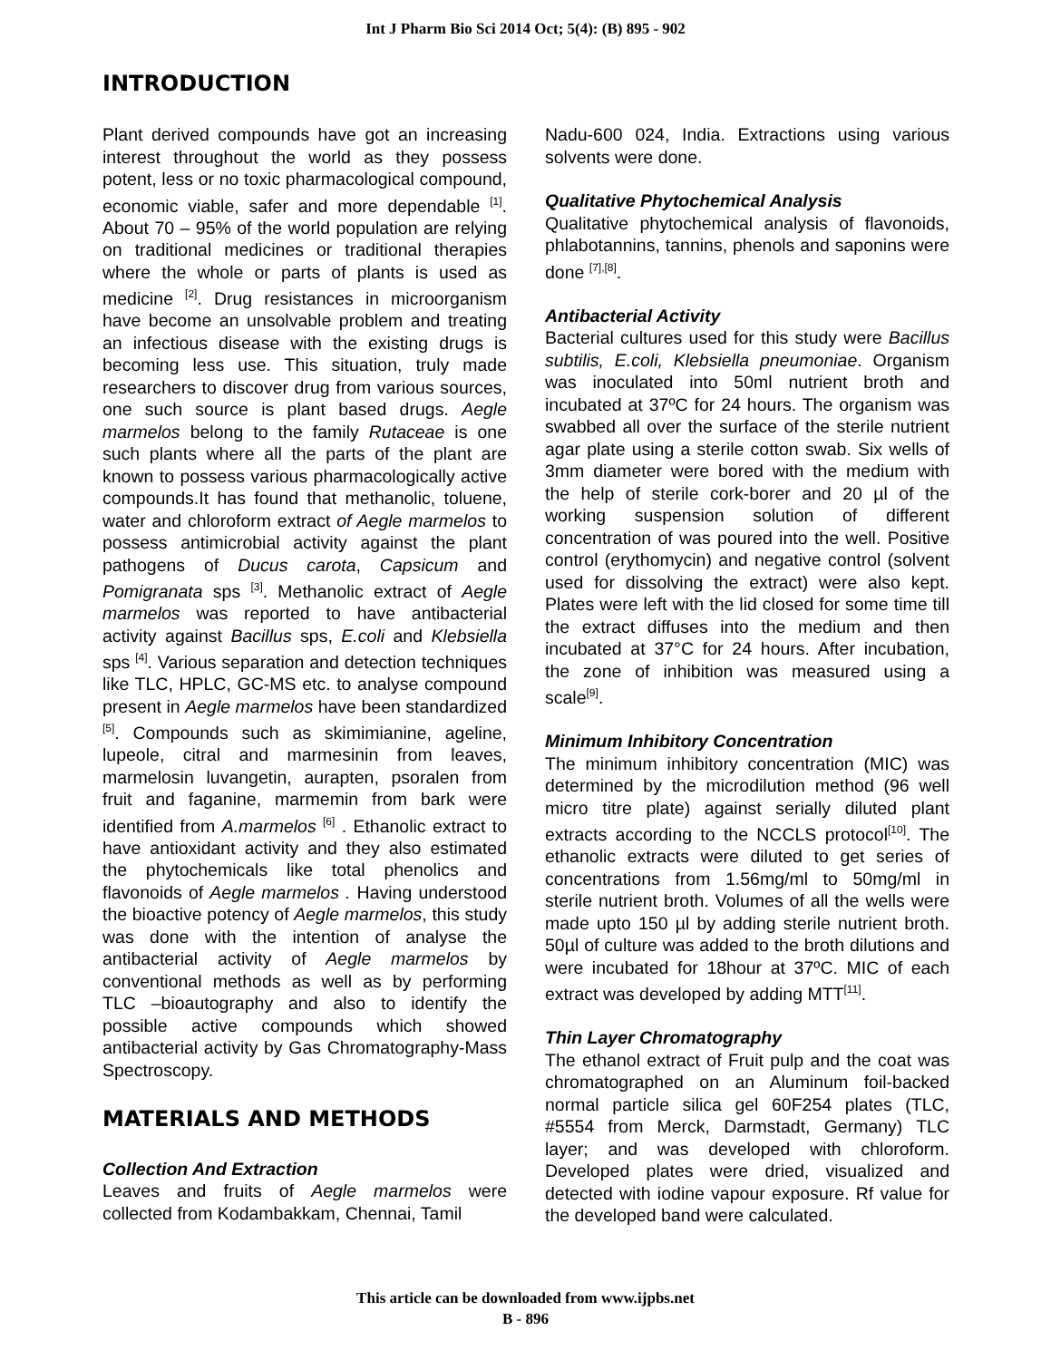Int J Pharm Bio Sci 2014 Oct; 5(4): (B) 895 - 902
INTRODUCTION
Plant derived compounds have got an increasing interest throughout the world as they possess potent, less or no toxic pharmacological compound, economic viable, safer and more dependable <sup>[1]</sup>. About 70 – 95% of the world population are relying on traditional medicines or traditional therapies where the whole or parts of plants is used as medicine <sup>[2]</sup>. Drug resistances in microorganism have become an unsolvable problem and treating an infectious disease with the existing drugs is becoming less use. This situation, truly made researchers to discover drug from various sources, one such source is plant based drugs. Aegle marmelos belong to the family Rutaceae is one such plants where all the parts of the plant are known to possess various pharmacologically active compounds.It has found that methanolic, toluene, water and chloroform extract of Aegle marmelos to possess antimicrobial activity against the plant pathogens of Ducus carota, Capsicum and Pomigranata sps <sup>[3]</sup>. Methanolic extract of Aegle marmelos was reported to have antibacterial activity against Bacillus sps, E.coli and Klebsiella sps <sup>[4]</sup>. Various separation and detection techniques like TLC, HPLC, GC-MS etc. to analyse compound present in Aegle marmelos have been standardized <sup>[5]</sup>. Compounds such as skimimianine, ageline, lupeole, citral and marmesinin from leaves, marmelosin luvangetin, aurapten, psoralen from fruit and faganine, marmemin from bark were identified from A.marmelos <sup>[6]</sup> . Ethanolic extract to have antioxidant activity and they also estimated the phytochemicals like total phenolics and flavonoids of Aegle marmelos . Having understood the bioactive potency of Aegle marmelos, this study was done with the intention of analyse the antibacterial activity of Aegle marmelos by conventional methods as well as by performing TLC –bioautography and also to identify the possible active compounds which showed antibacterial activity by Gas Chromatography-Mass Spectroscopy.
MATERIALS AND METHODS
Collection And Extraction
Leaves and fruits of Aegle marmelos were collected from Kodambakkam, Chennai, Tamil
Nadu-600 024, India. Extractions using various solvents were done.
Qualitative Phytochemical Analysis
Qualitative phytochemical analysis of flavonoids, phlabotannins, tannins, phenols and saponins were done <sup>[7],[8]</sup>.
Antibacterial Activity
Bacterial cultures used for this study were Bacillus subtilis, E.coli, Klebsiella pneumoniae. Organism was inoculated into 50ml nutrient broth and incubated at 37ºC for 24 hours. The organism was swabbed all over the surface of the sterile nutrient agar plate using a sterile cotton swab. Six wells of 3mm diameter were bored with the medium with the help of sterile cork-borer and 20 µl of the working suspension solution of different concentration of was poured into the well. Positive control (erythomycin) and negative control (solvent used for dissolving the extract) were also kept. Plates were left with the lid closed for some time till the extract diffuses into the medium and then incubated at 37°C for 24 hours. After incubation, the zone of inhibition was measured using a scale<sup>[9]</sup>.
Minimum Inhibitory Concentration
The minimum inhibitory concentration (MIC) was determined by the microdilution method (96 well micro titre plate) against serially diluted plant extracts according to the NCCLS protocol<sup>[10]</sup>. The ethanolic extracts were diluted to get series of concentrations from 1.56mg/ml to 50mg/ml in sterile nutrient broth. Volumes of all the wells were made upto 150 µl by adding sterile nutrient broth. 50µl of culture was added to the broth dilutions and were incubated for 18hour at 37ºC. MIC of each extract was developed by adding MTT<sup>[11]</sup>.
Thin Layer Chromatography
The ethanol extract of Fruit pulp and the coat was chromatographed on an Aluminum foil-backed normal particle silica gel 60F254 plates (TLC, #5554 from Merck, Darmstadt, Germany) TLC layer; and was developed with chloroform. Developed plates were dried, visualized and detected with iodine vapour exposure. Rf value for the developed band were calculated.
This article can be downloaded from www.ijpbs.net
B - 896